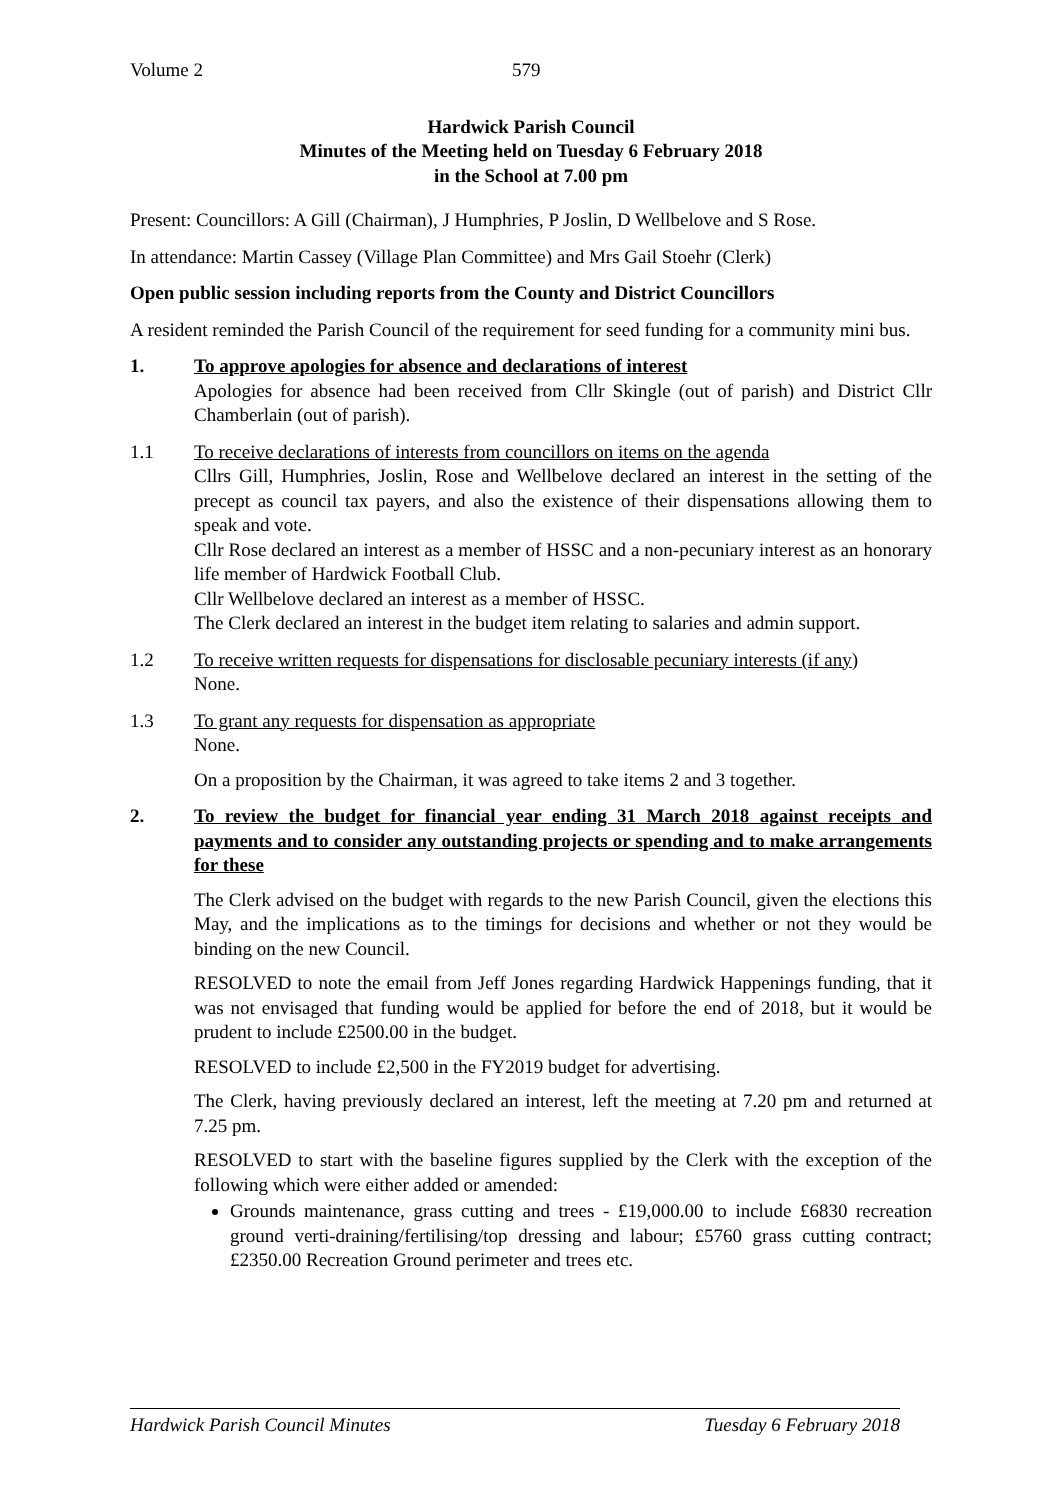Volume 2 579
Hardwick Parish Council
Minutes of the Meeting held on Tuesday 6 February 2018
in the School at 7.00 pm
Present: Councillors: A Gill (Chairman), J Humphries, P Joslin, D Wellbelove and S Rose.
In attendance: Martin Cassey (Village Plan Committee) and Mrs Gail Stoehr (Clerk)
Open public session including reports from the County and District Councillors
A resident reminded the Parish Council of the requirement for seed funding for a community mini bus.
1. To approve apologies for absence and declarations of interest
Apologies for absence had been received from Cllr Skingle (out of parish) and District Cllr Chamberlain (out of parish).
1.1 To receive declarations of interests from councillors on items on the agenda
Cllrs Gill, Humphries, Joslin, Rose and Wellbelove declared an interest in the setting of the precept as council tax payers, and also the existence of their dispensations allowing them to speak and vote.
Cllr Rose declared an interest as a member of HSSC and a non-pecuniary interest as an honorary life member of Hardwick Football Club.
Cllr Wellbelove declared an interest as a member of HSSC.
The Clerk declared an interest in the budget item relating to salaries and admin support.
1.2 To receive written requests for dispensations for disclosable pecuniary interests (if any)
None.
1.3 To grant any requests for dispensation as appropriate
None.
On a proposition by the Chairman, it was agreed to take items 2 and 3 together.
2. To review the budget for financial year ending 31 March 2018 against receipts and payments and to consider any outstanding projects or spending and to make arrangements for these
The Clerk advised on the budget with regards to the new Parish Council, given the elections this May, and the implications as to the timings for decisions and whether or not they would be binding on the new Council.
RESOLVED to note the email from Jeff Jones regarding Hardwick Happenings funding, that it was not envisaged that funding would be applied for before the end of 2018, but it would be prudent to include £2500.00 in the budget.
RESOLVED to include £2,500 in the FY2019 budget for advertising.
The Clerk, having previously declared an interest, left the meeting at 7.20 pm and returned at 7.25 pm.
RESOLVED to start with the baseline figures supplied by the Clerk with the exception of the following which were either added or amended:
Grounds maintenance, grass cutting and trees - £19,000.00 to include £6830 recreation ground verti-draining/fertilising/top dressing and labour; £5760 grass cutting contract; £2350.00 Recreation Ground perimeter and trees etc.
Hardwick Parish Council Minutes Tuesday 6 February 2018